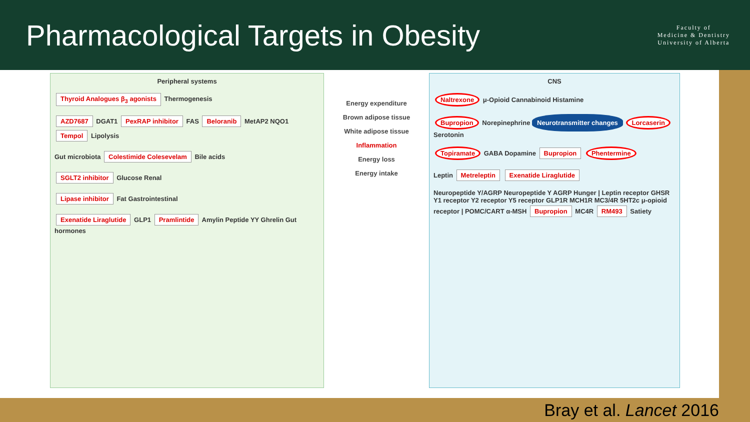Pharmacological Targets in Obesity
Faculty of
Medicine & Dentistry
University of Alberta
Peripheral systems
Thyroid Analogues β<sub>3</sub> agonists Thermogenesis
AZD7687 DGAT1 PexRAP inhibitor FAS Beloranib MetAP2 NQO1 Tempol Lipolysis
Gut microbiota Colestimide Colesevelam Bile acids
SGLT2 inhibitor Glucose Renal
Lipase inhibitor Fat Gastrointestinal
Exenatide Liraglutide GLP1 Pramlintide Amylin Peptide YY Ghrelin Gut hormones
Energy expenditure
Brown adipose tissue
White adipose tissue
Inflammation
Energy loss
Energy intake
CNS
Naltrexone μ-Opioid Cannabinoid Histamine
Bupropion Norepinephrine Neurotransmitter changes Lorcaserin Serotonin
Topiramate GABA Dopamine Bupropion Phentermine
Leptin Metreleptin Exenatide Liraglutide
Neuropeptide Y/AGRP Neuropeptide Y AGRP Hunger | Leptin receptor GHSR Y1 receptor Y2 receptor Y5 receptor GLP1R MCH1R MC3/4R 5HT2c μ-opioid receptor | POMC/CART α-MSH Bupropion MC4R RM493 Satiety
Bray et al. Lancet 2016